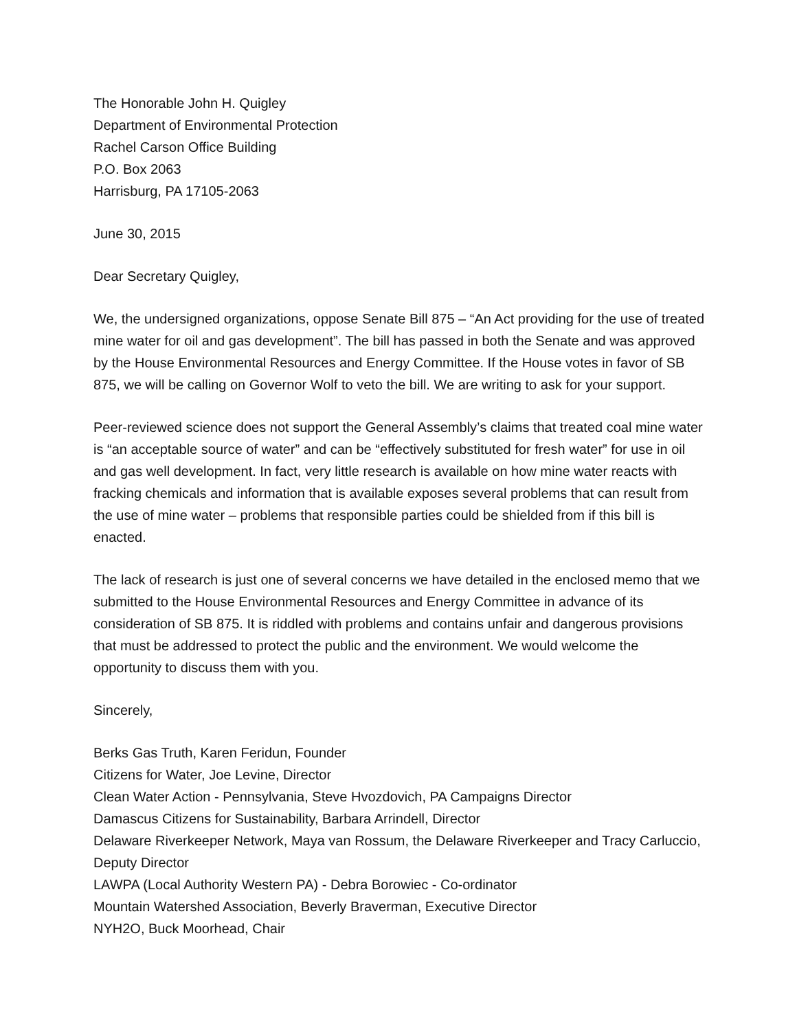The Honorable John H. Quigley
Department of Environmental Protection
Rachel Carson Office Building
P.O. Box 2063
Harrisburg, PA 17105-2063
June 30, 2015
Dear Secretary Quigley,
We, the undersigned organizations, oppose Senate Bill 875 – “An Act providing for the use of treated mine water for oil and gas development”. The bill has passed in both the Senate and was approved by the House Environmental Resources and Energy Committee. If the House votes in favor of SB 875, we will be calling on Governor Wolf to veto the bill. We are writing to ask for your support.
Peer-reviewed science does not support the General Assembly’s claims that treated coal mine water is “an acceptable source of water” and can be “effectively substituted for fresh water” for use in oil and gas well development. In fact, very little research is available on how mine water reacts with fracking chemicals and information that is available exposes several problems that can result from the use of mine water – problems that responsible parties could be shielded from if this bill is enacted.
The lack of research is just one of several concerns we have detailed in the enclosed memo that we submitted to the House Environmental Resources and Energy Committee in advance of its consideration of SB 875. It is riddled with problems and contains unfair and dangerous provisions that must be addressed to protect the public and the environment. We would welcome the opportunity to discuss them with you.
Sincerely,
Berks Gas Truth, Karen Feridun, Founder
Citizens for Water, Joe Levine, Director
Clean Water Action - Pennsylvania, Steve Hvozdovich, PA Campaigns Director
Damascus Citizens for Sustainability, Barbara Arrindell, Director
Delaware Riverkeeper Network, Maya van Rossum, the Delaware Riverkeeper and Tracy Carluccio, Deputy Director
LAWPA (Local Authority Western PA) - Debra Borowiec - Co-ordinator
Mountain Watershed Association, Beverly Braverman, Executive Director
NYH2O, Buck Moorhead, Chair